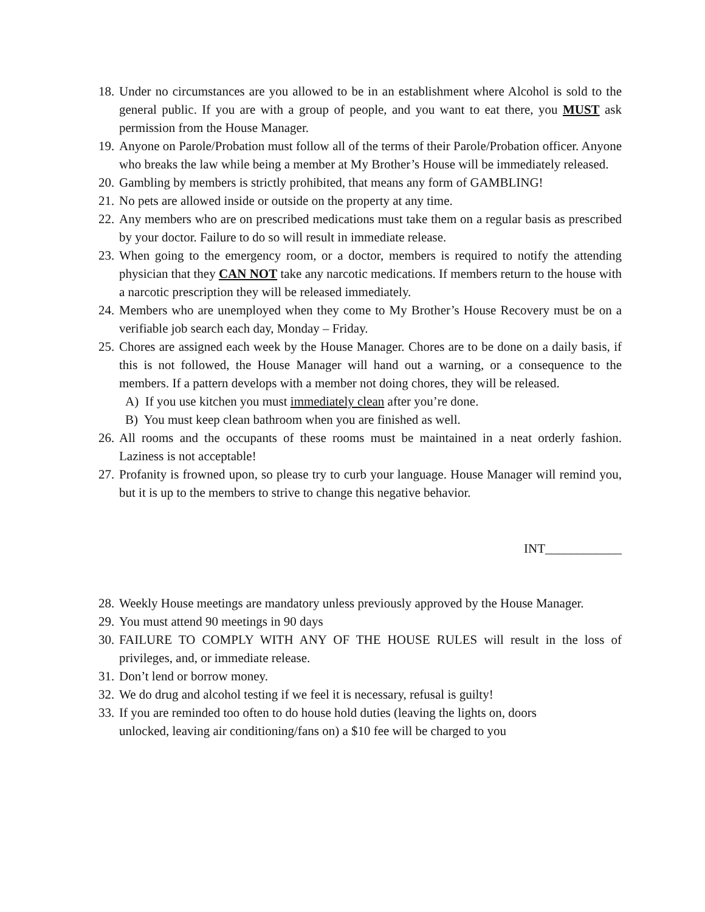18. Under no circumstances are you allowed to be in an establishment where Alcohol is sold to the general public. If you are with a group of people, and you want to eat there, you MUST ask permission from the House Manager.
19. Anyone on Parole/Probation must follow all of the terms of their Parole/Probation officer. Anyone who breaks the law while being a member at My Brother’s House will be immediately released.
20. Gambling by members is strictly prohibited, that means any form of GAMBLING!
21. No pets are allowed inside or outside on the property at any time.
22. Any members who are on prescribed medications must take them on a regular basis as prescribed by your doctor. Failure to do so will result in immediate release.
23. When going to the emergency room, or a doctor, members is required to notify the attending physician that they CAN NOT take any narcotic medications. If members return to the house with a narcotic prescription they will be released immediately.
24. Members who are unemployed when they come to My Brother’s House Recovery must be on a verifiable job search each day, Monday – Friday.
25. Chores are assigned each week by the House Manager. Chores are to be done on a daily basis, if this is not followed, the House Manager will hand out a warning, or a consequence to the members. If a pattern develops with a member not doing chores, they will be released.
A) If you use kitchen you must immediately clean after you’re done.
B) You must keep clean bathroom when you are finished as well.
26. All rooms and the occupants of these rooms must be maintained in a neat orderly fashion. Laziness is not acceptable!
27. Profanity is frowned upon, so please try to curb your language. House Manager will remind you, but it is up to the members to strive to change this negative behavior.
INT____________
28. Weekly House meetings are mandatory unless previously approved by the House Manager.
29. You must attend 90 meetings in 90 days
30. FAILURE TO COMPLY WITH ANY OF THE HOUSE RULES will result in the loss of privileges, and, or immediate release.
31. Don’t lend or borrow money.
32. We do drug and alcohol testing if we feel it is necessary, refusal is guilty!
33. If you are reminded too often to do house hold duties (leaving the lights on, doors
unlocked, leaving air conditioning/fans on) a $10 fee will be charged to you